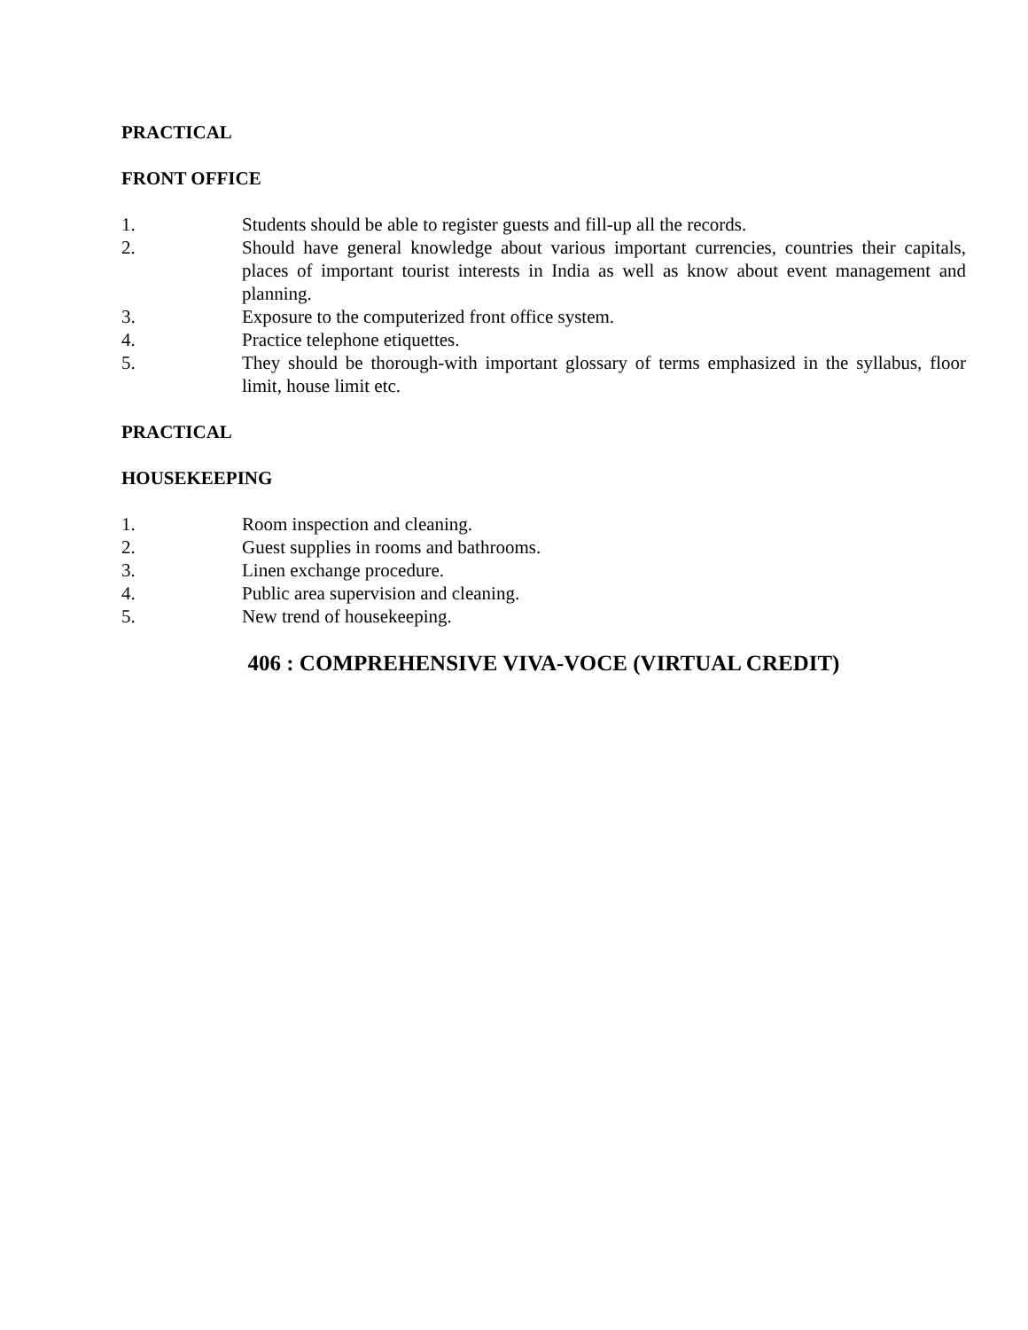PRACTICAL
FRONT OFFICE
1. Students should be able to register guests and fill-up all the records.
2. Should have general knowledge about various important currencies, countries their capitals, places of important tourist interests in India as well as know about event management and planning.
3. Exposure to the computerized front office system.
4. Practice telephone etiquettes.
5. They should be thorough-with important glossary of terms emphasized in the syllabus, floor limit, house limit etc.
PRACTICAL
HOUSEKEEPING
1. Room inspection and cleaning.
2. Guest supplies in rooms and bathrooms.
3. Linen exchange procedure.
4. Public area supervision and cleaning.
5. New trend of housekeeping.
406 : COMPREHENSIVE VIVA-VOCE (VIRTUAL CREDIT)